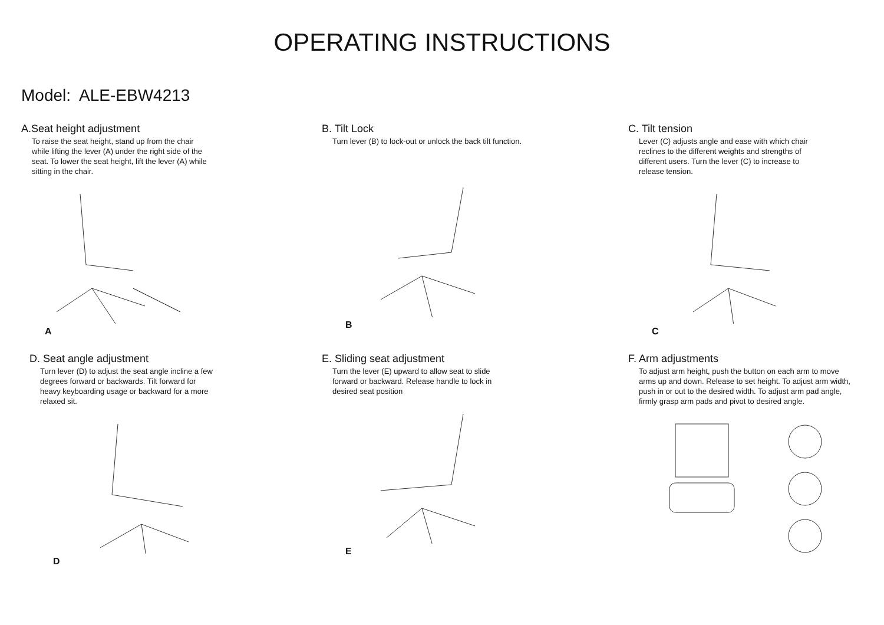OPERATING INSTRUCTIONS
Model: ALE-EBW4213
A.Seat height adjustment
To raise the seat height, stand up from the chair while lifting the lever (A) under the right side of the seat. To lower the seat height, lift the lever (A) while sitting in the chair.
A
B. Tilt Lock
Turn lever (B) to lock-out or unlock the back tilt function.
B
C. Tilt tension
Lever (C) adjusts angle and ease with which chair reclines to the different weights and strengths of different users. Turn the lever (C) to increase to release tension.
C
D. Seat angle adjustment
Turn lever (D) to adjust the seat angle incline a few degrees forward or backwards. Tilt forward for heavy keyboarding usage or backward for a more relaxed sit.
D
E. Sliding seat adjustment
Turn the lever (E) upward to allow seat to slide forward or backward. Release handle to lock in desired seat position
E
F. Arm adjustments
To adjust arm height, push the button on each arm to move arms up and down. Release to set height. To adjust arm width, push in or out to the desired width. To adjust arm pad angle, firmly grasp arm pads and pivot to desired angle.